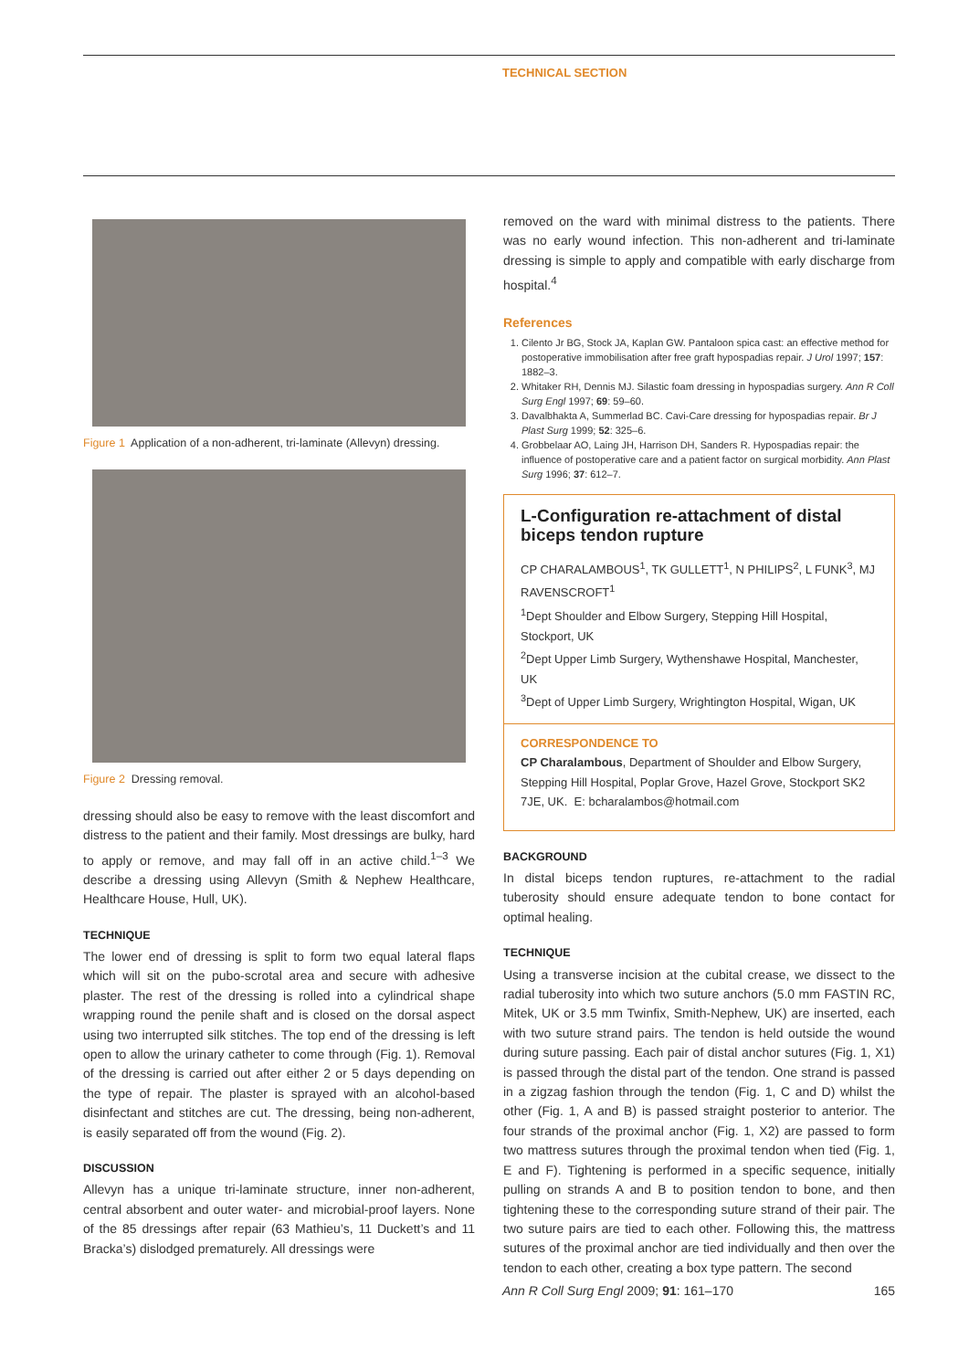TECHNICAL SECTION
Figure 1 Application of a non-adherent, tri-laminate (Allevyn) dressing.
Figure 2 Dressing removal.
dressing should also be easy to remove with the least discomfort and distress to the patient and their family. Most dressings are bulky, hard to apply or remove, and may fall off in an active child.<sup>1–3</sup> We describe a dressing using Allevyn (Smith & Nephew Healthcare, Healthcare House, Hull, UK).
TECHNIQUE
The lower end of dressing is split to form two equal lateral flaps which will sit on the pubo-scrotal area and secure with adhesive plaster. The rest of the dressing is rolled into a cylindrical shape wrapping round the penile shaft and is closed on the dorsal aspect using two interrupted silk stitches. The top end of the dressing is left open to allow the urinary catheter to come through (Fig. 1). Removal of the dressing is carried out after either 2 or 5 days depending on the type of repair. The plaster is sprayed with an alcohol-based disinfectant and stitches are cut. The dressing, being non-adherent, is easily separated off from the wound (Fig. 2).
DISCUSSION
Allevyn has a unique tri-laminate structure, inner non-adherent, central absorbent and outer water- and microbial-proof layers. None of the 85 dressings after repair (63 Mathieu’s, 11 Duckett’s and 11 Bracka’s) dislodged prematurely. All dressings were
removed on the ward with minimal distress to the patients. There was no early wound infection. This non-adherent and tri-laminate dressing is simple to apply and compatible with early discharge from hospital.<sup>4</sup>
References
1. Cilento Jr BG, Stock JA, Kaplan GW. Pantaloon spica cast: an effective method for postoperative immobilisation after free graft hypospadias repair. J Urol 1997; 157: 1882–3.
2. Whitaker RH, Dennis MJ. Silastic foam dressing in hypospadias surgery. Ann R Coll Surg Engl 1997; 69: 59–60.
3. Davalbhakta A, Summerlad BC. Cavi-Care dressing for hypospadias repair. Br J Plast Surg 1999; 52: 325–6.
4. Grobbelaar AO, Laing JH, Harrison DH, Sanders R. Hypospadias repair: the influence of postoperative care and a patient factor on surgical morbidity. Ann Plast Surg 1996; 37: 612–7.
L-Configuration re-attachment of distal biceps tendon rupture
CP CHARALAMBOUS<sup>1</sup>, TK GULLETT<sup>1</sup>, N PHILIPS<sup>2</sup>, L FUNK<sup>3</sup>, MJ RAVENSCROFT<sup>1</sup>
<sup>1</sup> Dept Shoulder and Elbow Surgery, Stepping Hill Hospital, Stockport, UK
<sup>2</sup> Dept Upper Limb Surgery, Wythenshawe Hospital, Manchester, UK
<sup>3</sup> Dept of Upper Limb Surgery, Wrightington Hospital, Wigan, UK
CORRESPONDENCE TO
CP Charalambous, Department of Shoulder and Elbow Surgery, Stepping Hill Hospital, Poplar Grove, Hazel Grove, Stockport SK2 7JE, UK. E: bcharalambos@hotmail.com
BACKGROUND
In distal biceps tendon ruptures, re-attachment to the radial tuberosity should ensure adequate tendon to bone contact for optimal healing.
TECHNIQUE
Using a transverse incision at the cubital crease, we dissect to the radial tuberosity into which two suture anchors (5.0 mm FASTIN RC, Mitek, UK or 3.5 mm Twinfix, Smith-Nephew, UK) are inserted, each with two suture strand pairs. The tendon is held outside the wound during suture passing. Each pair of distal anchor sutures (Fig. 1, X1) is passed through the distal part of the tendon. One strand is passed in a zigzag fashion through the tendon (Fig. 1, C and D) whilst the other (Fig. 1, A and B) is passed straight posterior to anterior. The four strands of the proximal anchor (Fig. 1, X2) are passed to form two mattress sutures through the proximal tendon when tied (Fig. 1, E and F). Tightening is performed in a specific sequence, initially pulling on strands A and B to position tendon to bone, and then tightening these to the corresponding suture strand of their pair. The two suture pairs are tied to each other. Following this, the mattress sutures of the proximal anchor are tied individually and then over the tendon to each other, creating a box type pattern. The second
Ann R Coll Surg Engl 2009; 91: 161–170 165